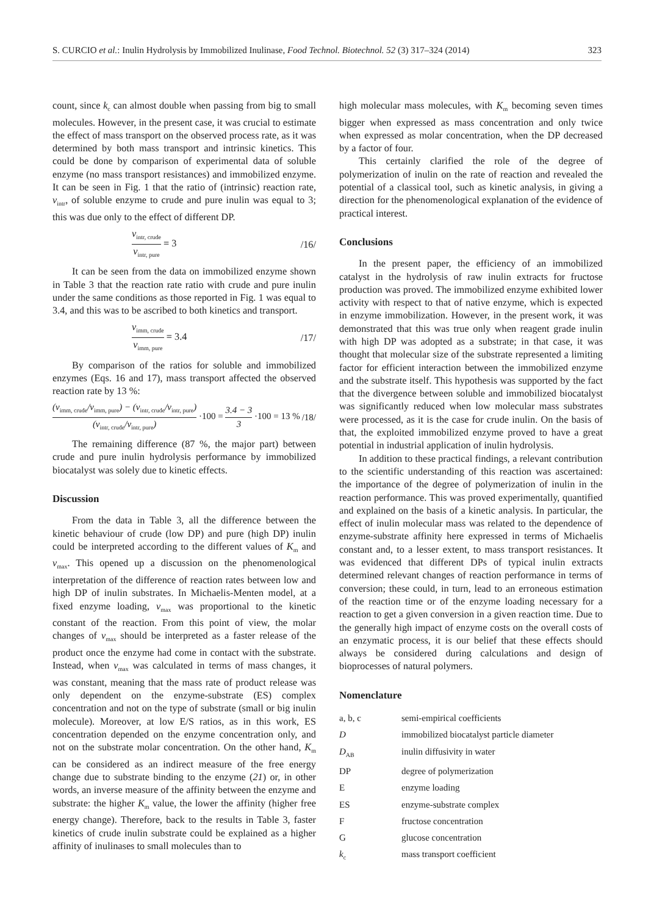S. CURCIO et al.: Inulin Hydrolysis by Immobilized Inulinase, Food Technol. Biotechnol. 52 (3) 317–324 (2014) 323
count, since k<sub>c</sub> can almost double when passing from big to small molecules. However, in the present case, it was crucial to estimate the effect of mass transport on the observed process rate, as it was determined by both mass transport and intrinsic kinetics. This could be done by comparison of experimental data of soluble enzyme (no mass transport resistances) and immobilized enzyme. It can be seen in Fig. 1 that the ratio of (intrinsic) reaction rate, v<sub>intr</sub>, of soluble enzyme to crude and pure inulin was equal to 3; this was due only to the effect of different DP.
v<sub>intr, crude</sub> v<sub>intr, pure</sub> = 3 /16/
It can be seen from the data on immobilized enzyme shown in Table 3 that the reaction rate ratio with crude and pure inulin under the same conditions as those reported in Fig. 1 was equal to 3.4, and this was to be ascribed to both kinetics and transport.
v<sub>imm, crude</sub> v<sub>imm, pure</sub> = 3.4 /17/
By comparison of the ratios for soluble and immobilized enzymes (Eqs. 16 and 17), mass transport affected the observed reaction rate by 13 %:
(v<sub>imm, crude</sub>/v<sub>imm, pure</sub>) − (v<sub>intr, crude</sub>/v<sub>intr, pure</sub>) (v<sub>intr, crude</sub>/v<sub>intr, pure</sub>) ·100 = 3.4 − 3 3 ·100 = 13 % /18/
The remaining difference (87 %, the major part) between crude and pure inulin hydrolysis performance by immobilized biocatalyst was solely due to kinetic effects.
Discussion
From the data in Table 3, all the difference between the kinetic behaviour of crude (low DP) and pure (high DP) inulin could be interpreted according to the different values of K<sub>m</sub> and v<sub>max</sub>. This opened up a discussion on the phenomenological interpretation of the difference of reaction rates between low and high DP of inulin substrates. In Michaelis-Menten model, at a fixed enzyme loading, v<sub>max</sub> was proportional to the kinetic constant of the reaction. From this point of view, the molar changes of v<sub>max</sub> should be interpreted as a faster release of the product once the enzyme had come in contact with the substrate. Instead, when v<sub>max</sub> was calculated in terms of mass changes, it was constant, meaning that the mass rate of product release was only dependent on the enzyme-substrate (ES) complex concentration and not on the type of substrate (small or big inulin molecule). Moreover, at low E/S ratios, as in this work, ES concentration depended on the enzyme concentration only, and not on the substrate molar concentration. On the other hand, K<sub>m</sub> can be considered as an indirect measure of the free energy change due to substrate binding to the enzyme (21) or, in other words, an inverse measure of the affinity between the enzyme and substrate: the higher K<sub>m</sub> value, the lower the affinity (higher free energy change). Therefore, back to the results in Table 3, faster kinetics of crude inulin substrate could be explained as a higher affinity of inulinases to small molecules than to
high molecular mass molecules, with K<sub>m</sub> becoming seven times bigger when expressed as mass concentration and only twice when expressed as molar concentration, when the DP decreased by a factor of four.
This certainly clarified the role of the degree of polymerization of inulin on the rate of reaction and revealed the potential of a classical tool, such as kinetic analysis, in giving a direction for the phenomenological explanation of the evidence of practical interest.
Conclusions
In the present paper, the efficiency of an immobilized catalyst in the hydrolysis of raw inulin extracts for fructose production was proved. The immobilized enzyme exhibited lower activity with respect to that of native enzyme, which is expected in enzyme immobilization. However, in the present work, it was demonstrated that this was true only when reagent grade inulin with high DP was adopted as a substrate; in that case, it was thought that molecular size of the substrate represented a limiting factor for efficient interaction between the immobilized enzyme and the substrate itself. This hypothesis was supported by the fact that the divergence between soluble and immobilized biocatalyst was significantly reduced when low molecular mass substrates were processed, as it is the case for crude inulin. On the basis of that, the exploited immobilized enzyme proved to have a great potential in industrial application of inulin hydrolysis.
In addition to these practical findings, a relevant contribution to the scientific understanding of this reaction was ascertained: the importance of the degree of polymerization of inulin in the reaction performance. This was proved experimentally, quantified and explained on the basis of a kinetic analysis. In particular, the effect of inulin molecular mass was related to the dependence of enzyme-substrate affinity here expressed in terms of Michaelis constant and, to a lesser extent, to mass transport resistances. It was evidenced that different DPs of typical inulin extracts determined relevant changes of reaction performance in terms of conversion; these could, in turn, lead to an erroneous estimation of the reaction time or of the enzyme loading necessary for a reaction to get a given conversion in a given reaction time. Due to the generally high impact of enzyme costs on the overall costs of an enzymatic process, it is our belief that these effects should always be considered during calculations and design of bioprocesses of natural polymers.
Nomenclature
| a, b, c | semi-empirical coefficients |
| D | immobilized biocatalyst particle diameter |
| D<sub>AB</sub> | inulin diffusivity in water |
| DP | degree of polymerization |
| E | enzyme loading |
| ES | enzyme-substrate complex |
| F | fructose concentration |
| G | glucose concentration |
| k<sub>c</sub> | mass transport coefficient |